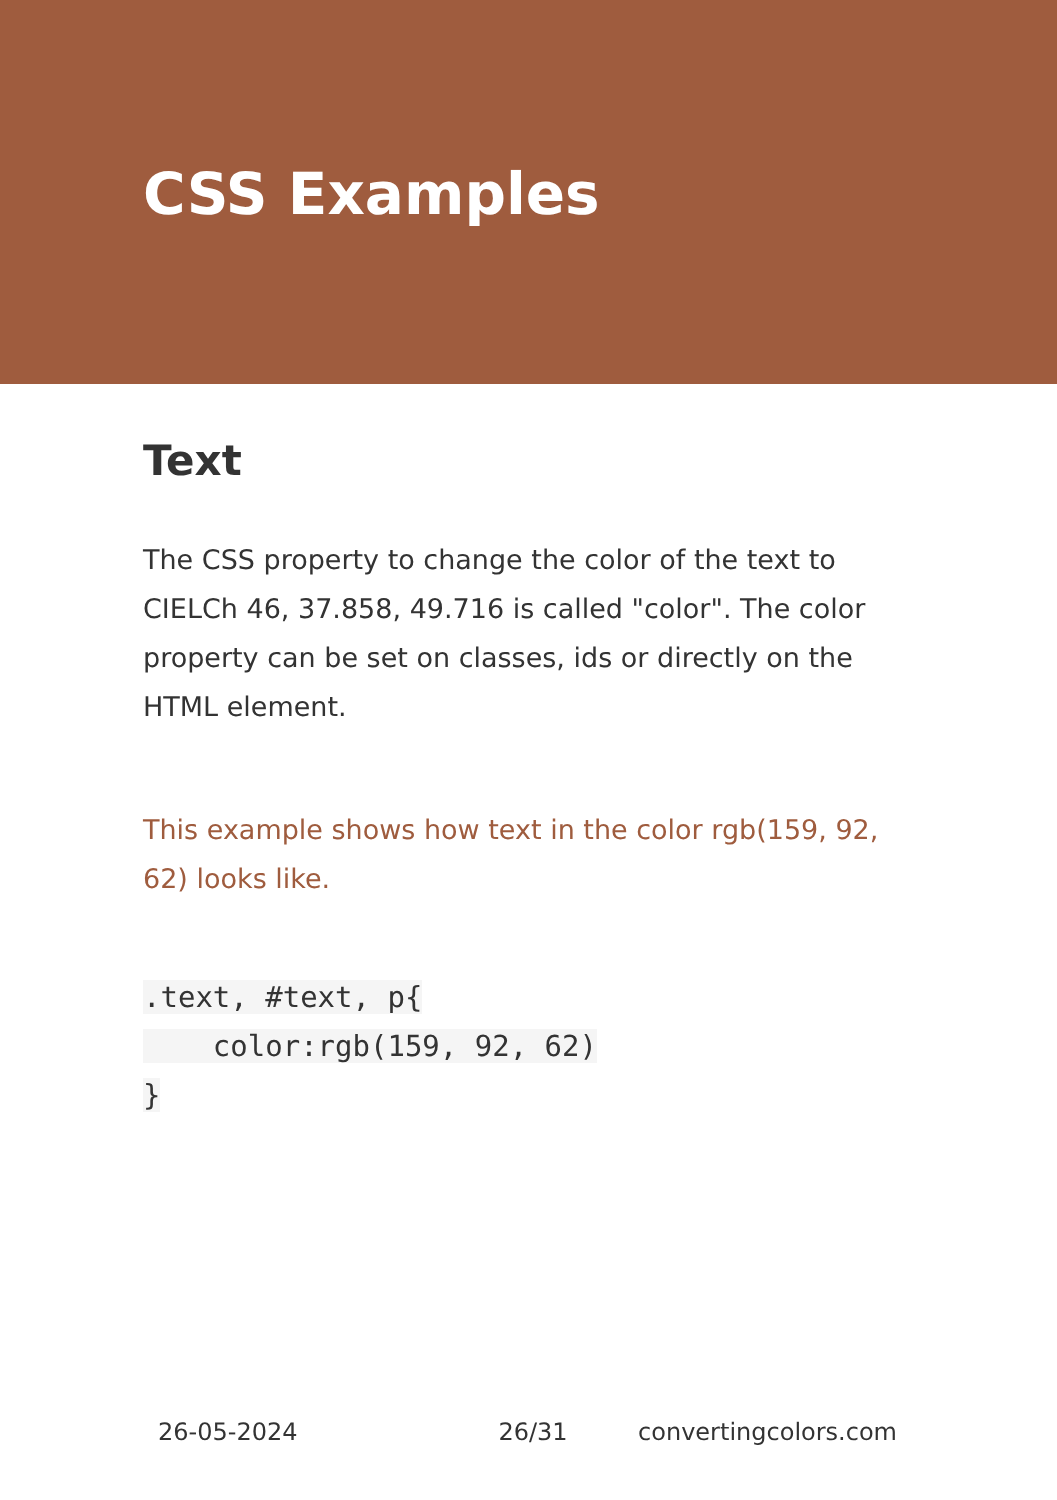CSS Examples
Text
The CSS property to change the color of the text to CIELCh 46, 37.858, 49.716 is called "color". The color property can be set on classes, ids or directly on the HTML element.
This example shows how text in the color rgb(159, 92, 62) looks like.
.text, #text, p{
    color:rgb(159, 92, 62)
}
26-05-2024 26/31 convertingcolors.com